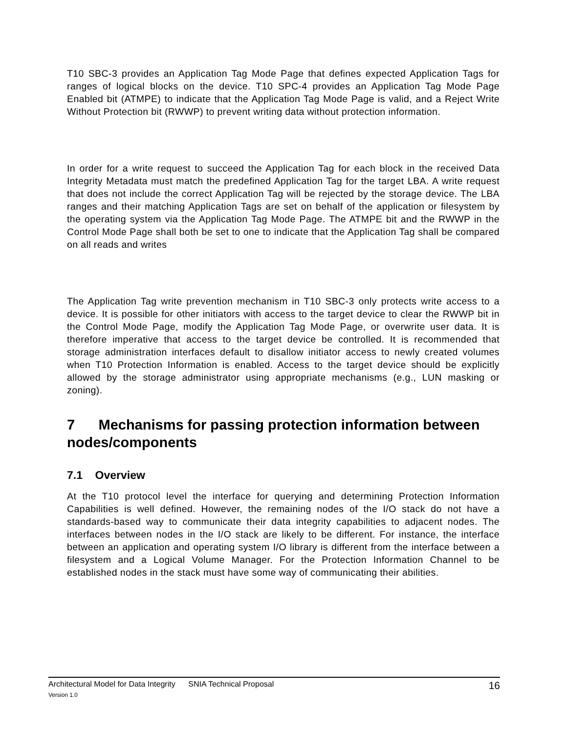T10 SBC-3 provides an Application Tag Mode Page that defines expected Application Tags for ranges of logical blocks on the device. T10 SPC-4 provides an Application Tag Mode Page Enabled bit (ATMPE) to indicate that the Application Tag Mode Page is valid, and a Reject Write Without Protection bit (RWWP) to prevent writing data without protection information.
In order for a write request to succeed the Application Tag for each block in the received Data Integrity Metadata must match the predefined Application Tag for the target LBA. A write request that does not include the correct Application Tag will be rejected by the storage device. The LBA ranges and their matching Application Tags are set on behalf of the application or filesystem by the operating system via the Application Tag Mode Page. The ATMPE bit and the RWWP in the Control Mode Page shall both be set to one to indicate that the Application Tag shall be compared on all reads and writes
The Application Tag write prevention mechanism in T10 SBC-3 only protects write access to a device. It is possible for other initiators with access to the target device to clear the RWWP bit in the Control Mode Page, modify the Application Tag Mode Page, or overwrite user data. It is therefore imperative that access to the target device be controlled. It is recommended that storage administration interfaces default to disallow initiator access to newly created volumes when T10 Protection Information is enabled. Access to the target device should be explicitly allowed by the storage administrator using appropriate mechanisms (e.g., LUN masking or zoning).
7 Mechanisms for passing protection information between nodes/components
7.1 Overview
At the T10 protocol level the interface for querying and determining Protection Information Capabilities is well defined. However, the remaining nodes of the I/O stack do not have a standards-based way to communicate their data integrity capabilities to adjacent nodes. The interfaces between nodes in the I/O stack are likely to be different. For instance, the interface between an application and operating system I/O library is different from the interface between a filesystem and a Logical Volume Manager. For the Protection Information Channel to be established nodes in the stack must have some way of communicating their abilities.
Architectural Model for Data Integrity SNIA Technical Proposal 16
Version 1.0